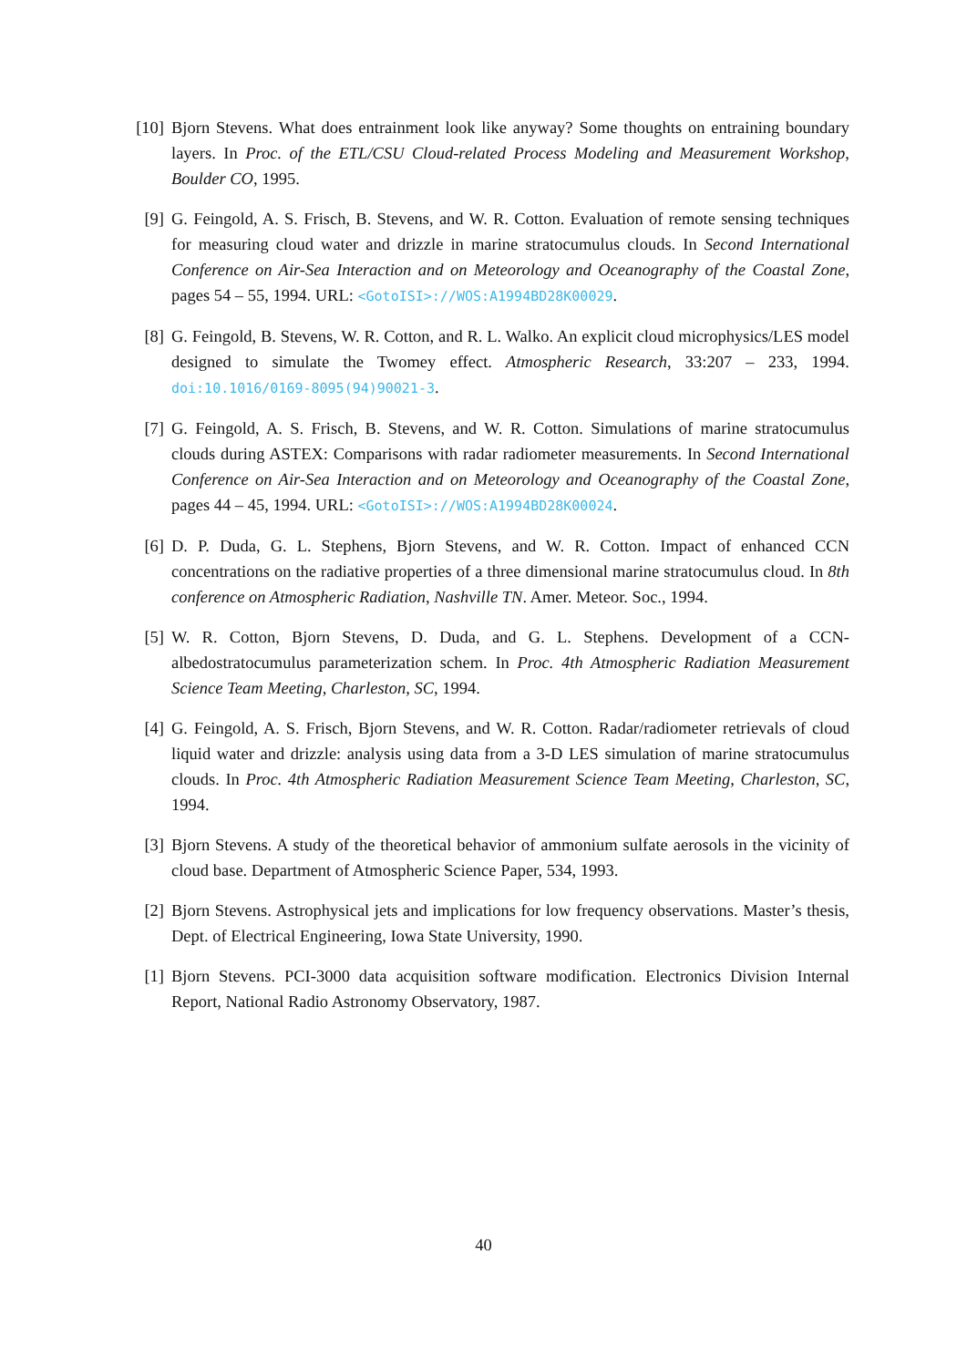[10] Bjorn Stevens. What does entrainment look like anyway? Some thoughts on entraining boundary layers. In Proc. of the ETL/CSU Cloud-related Process Modeling and Measurement Workshop, Boulder CO, 1995.
[9] G. Feingold, A. S. Frisch, B. Stevens, and W. R. Cotton. Evaluation of remote sensing techniques for measuring cloud water and drizzle in marine stratocumulus clouds. In Second International Conference on Air-Sea Interaction and on Meteorology and Oceanography of the Coastal Zone, pages 54 – 55, 1994. URL: <GotoISI>://WOS:A1994BD28K00029.
[8] G. Feingold, B. Stevens, W. R. Cotton, and R. L. Walko. An explicit cloud microphysics/LES model designed to simulate the Twomey effect. Atmospheric Research, 33:207 – 233, 1994. doi:10.1016/0169-8095(94)90021-3.
[7] G. Feingold, A. S. Frisch, B. Stevens, and W. R. Cotton. Simulations of marine stratocumulus clouds during ASTEX: Comparisons with radar radiometer measurements. In Second International Conference on Air-Sea Interaction and on Meteorology and Oceanography of the Coastal Zone, pages 44 – 45, 1994. URL: <GotoISI>://WOS:A1994BD28K00024.
[6] D. P. Duda, G. L. Stephens, Bjorn Stevens, and W. R. Cotton. Impact of enhanced CCN concentrations on the radiative properties of a three dimensional marine stratocumulus cloud. In 8th conference on Atmospheric Radiation, Nashville TN. Amer. Meteor. Soc., 1994.
[5] W. R. Cotton, Bjorn Stevens, D. Duda, and G. L. Stephens. Development of a CCN-albedostratocumulus parameterization schem. In Proc. 4th Atmospheric Radiation Measurement Science Team Meeting, Charleston, SC, 1994.
[4] G. Feingold, A. S. Frisch, Bjorn Stevens, and W. R. Cotton. Radar/radiometer retrievals of cloud liquid water and drizzle: analysis using data from a 3-D LES simulation of marine stratocumulus clouds. In Proc. 4th Atmospheric Radiation Measurement Science Team Meeting, Charleston, SC, 1994.
[3] Bjorn Stevens. A study of the theoretical behavior of ammonium sulfate aerosols in the vicinity of cloud base. Department of Atmospheric Science Paper, 534, 1993.
[2] Bjorn Stevens. Astrophysical jets and implications for low frequency observations. Master’s thesis, Dept. of Electrical Engineering, Iowa State University, 1990.
[1] Bjorn Stevens. PCI-3000 data acquisition software modification. Electronics Division Internal Report, National Radio Astronomy Observatory, 1987.
40